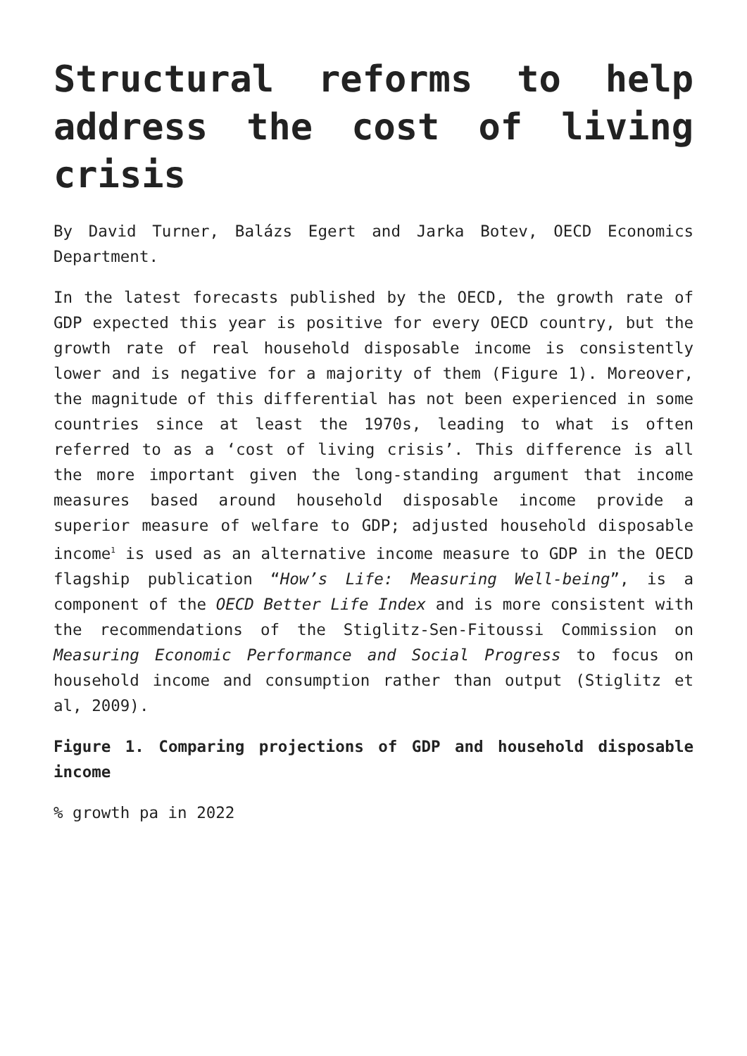Structural reforms to help address the cost of living crisis
By David Turner, Balázs Egert and Jarka Botev, OECD Economics Department.
In the latest forecasts published by the OECD, the growth rate of GDP expected this year is positive for every OECD country, but the growth rate of real household disposable income is consistently lower and is negative for a majority of them (Figure 1). Moreover, the magnitude of this differential has not been experienced in some countries since at least the 1970s, leading to what is often referred to as a ‘cost of living crisis’. This difference is all the more important given the long-standing argument that income measures based around household disposable income provide a superior measure of welfare to GDP; adjusted household disposable income<sup>1</sup> is used as an alternative income measure to GDP in the OECD flagship publication “How’s Life: Measuring Well-being”, is a component of the OECD Better Life Index and is more consistent with the recommendations of the Stiglitz-Sen-Fitoussi Commission on Measuring Economic Performance and Social Progress to focus on household income and consumption rather than output (Stiglitz et al, 2009).
Figure 1. Comparing projections of GDP and household disposable income
% growth pa in 2022